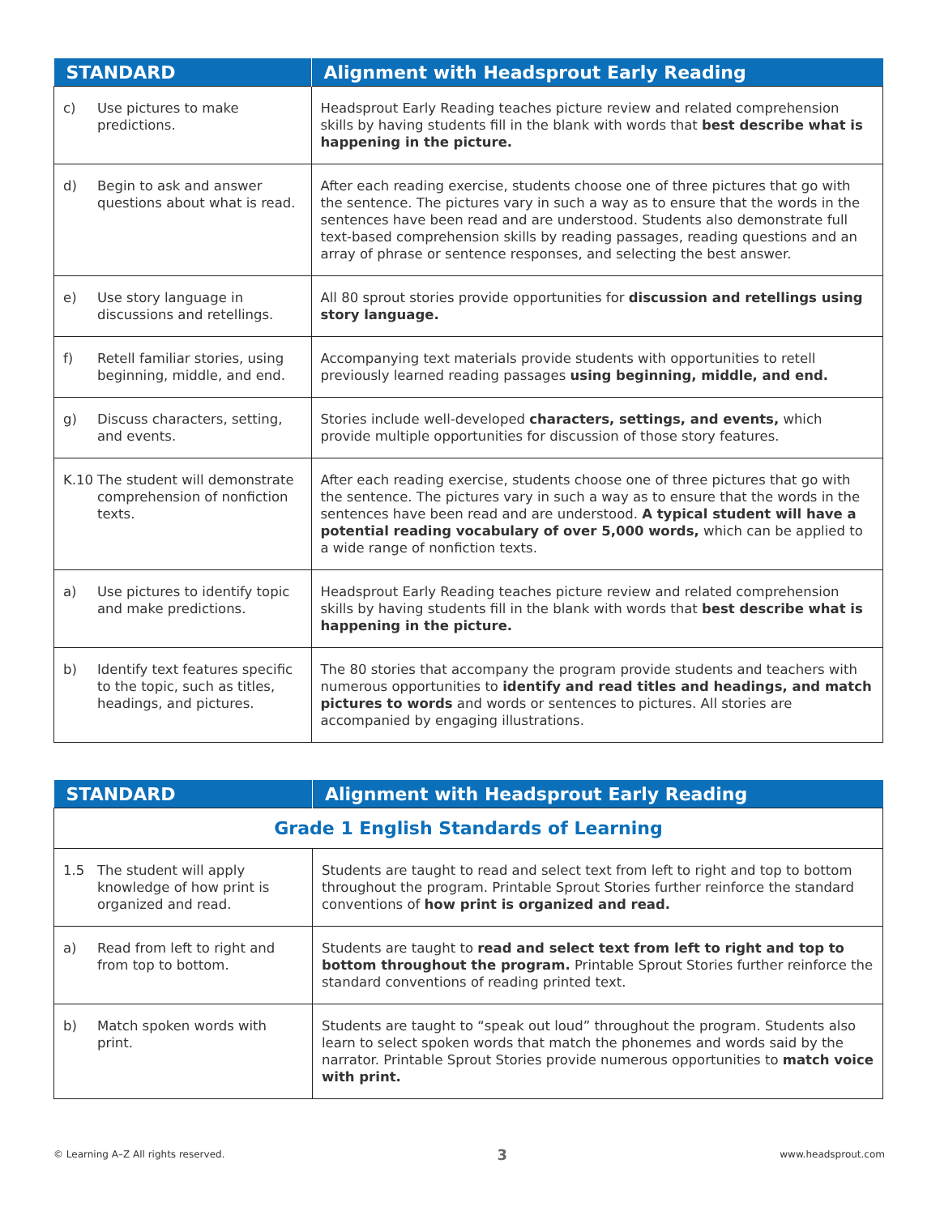| STANDARD | Alignment with Headsprout Early Reading |
| --- | --- |
| c) Use pictures to make predictions. | Headsprout Early Reading teaches picture review and related comprehension skills by having students fill in the blank with words that best describe what is happening in the picture. |
| d) Begin to ask and answer questions about what is read. | After each reading exercise, students choose one of three pictures that go with the sentence. The pictures vary in such a way as to ensure that the words in the sentences have been read and are understood. Students also demonstrate full text-based comprehension skills by reading passages, reading questions and an array of phrase or sentence responses, and selecting the best answer. |
| e) Use story language in discussions and retellings. | All 80 sprout stories provide opportunities for discussion and retellings using story language. |
| f) Retell familiar stories, using beginning, middle, and end. | Accompanying text materials provide students with opportunities to retell previously learned reading passages using beginning, middle, and end. |
| g) Discuss characters, setting, and events. | Stories include well-developed characters, settings, and events, which provide multiple opportunities for discussion of those story features. |
| K.10 The student will demonstrate comprehension of nonfiction texts. | After each reading exercise, students choose one of three pictures that go with the sentence. The pictures vary in such a way as to ensure that the words in the sentences have been read and are understood. A typical student will have a potential reading vocabulary of over 5,000 words, which can be applied to a wide range of nonfiction texts. |
| a) Use pictures to identify topic and make predictions. | Headsprout Early Reading teaches picture review and related comprehension skills by having students fill in the blank with words that best describe what is happening in the picture. |
| b) Identify text features specific to the topic, such as titles, headings, and pictures. | The 80 stories that accompany the program provide students and teachers with numerous opportunities to identify and read titles and headings, and match pictures to words and words or sentences to pictures. All stories are accompanied by engaging illustrations. |
| STANDARD | Alignment with Headsprout Early Reading |
| --- | --- |
| Grade 1 English Standards of Learning | |
| 1.5 The student will apply knowledge of how print is organized and read. | Students are taught to read and select text from left to right and top to bottom throughout the program. Printable Sprout Stories further reinforce the standard conventions of how print is organized and read. |
| a) Read from left to right and from top to bottom. | Students are taught to read and select text from left to right and top to bottom throughout the program. Printable Sprout Stories further reinforce the standard conventions of reading printed text. |
| b) Match spoken words with print. | Students are taught to “speak out loud” throughout the program. Students also learn to select spoken words that match the phonemes and words said by the narrator. Printable Sprout Stories provide numerous opportunities to match voice with print. |
© Learning A–Z All rights reserved. 3 www.headsprout.com